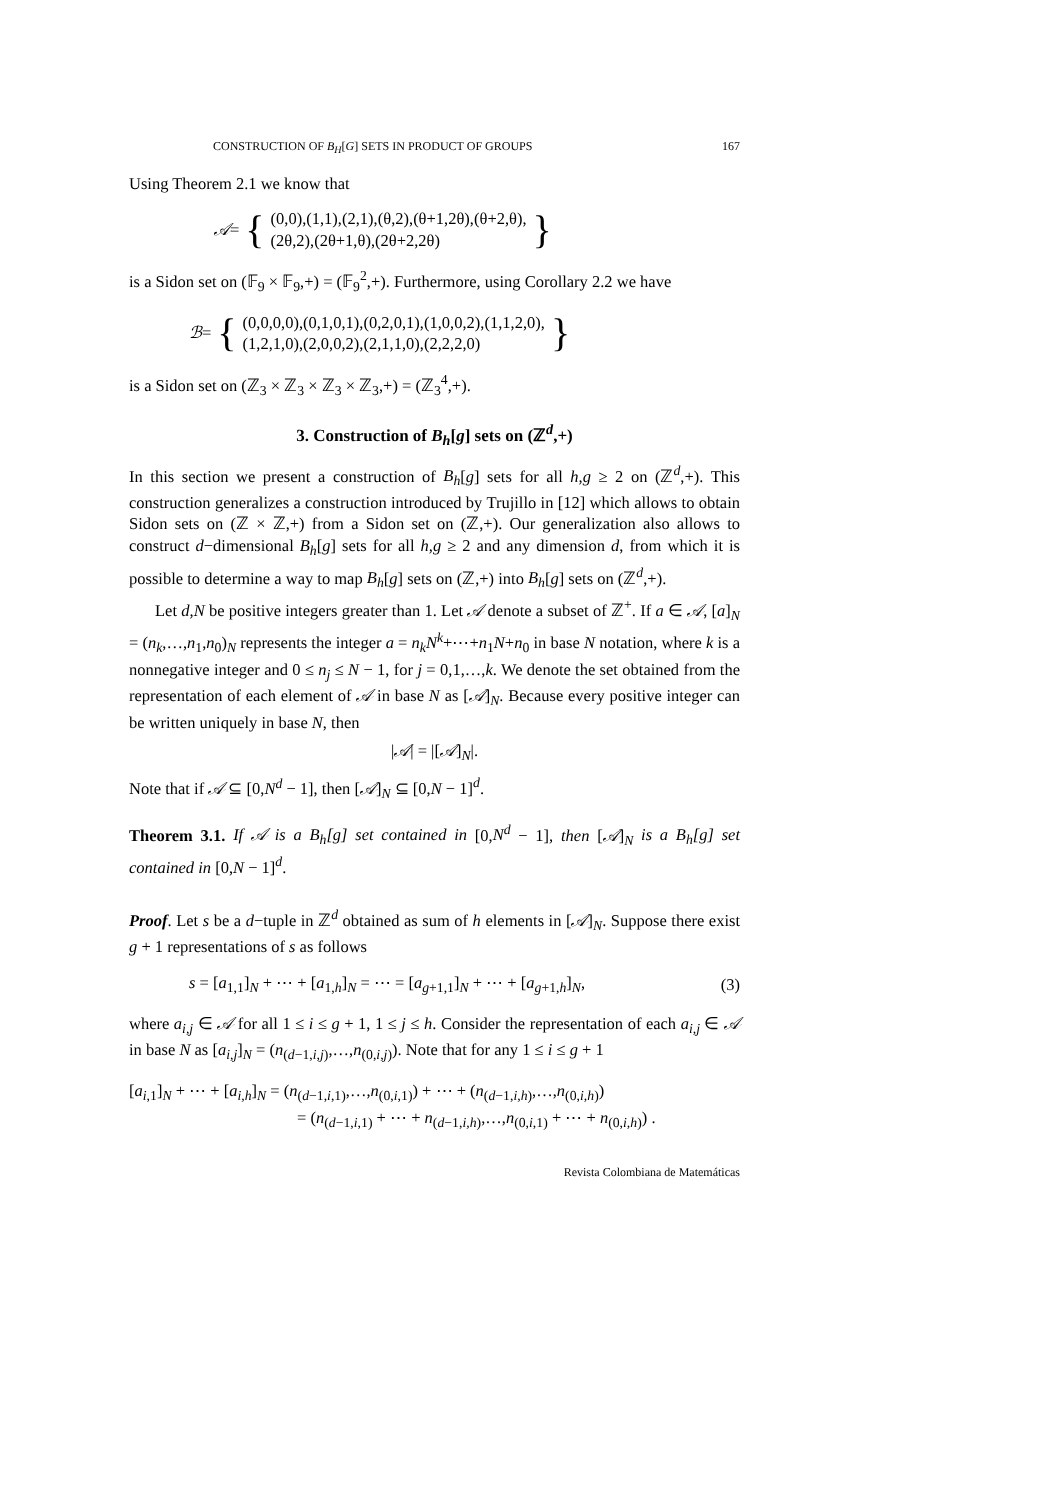CONSTRUCTION OF B<sub>H</sub>[G] SETS IN PRODUCT OF GROUPS 167
Using Theorem 2.1 we know that
𝒜 = {
(0,0),(1,1),(2,1),(θ,2),(θ+1,2θ),(θ+2,θ),
(2θ,2),(2θ+1,θ),(2θ+2,2θ)
}
is a Sidon set on (𝔽<sub>9</sub> × 𝔽<sub>9</sub>,+) = (𝔽<sub>9</sub><sup>2</sup>,+). Furthermore, using Corollary 2.2 we have
ℬ = {
(0,0,0,0),(0,1,0,1),(0,2,0,1),(1,0,0,2),(1,1,2,0),
(1,2,1,0),(2,0,0,2),(2,1,1,0),(2,2,2,0)
}
is a Sidon set on (ℤ<sub>3</sub> × ℤ<sub>3</sub> × ℤ<sub>3</sub> × ℤ<sub>3</sub>,+) = (ℤ<sub>3</sub><sup>4</sup>,+).
3. Construction of B<sub>h</sub>[g] sets on (ℤ<sup>d</sup>,+)
In this section we present a construction of B<sub>h</sub>[g] sets for all h,g ≥ 2 on (ℤ<sup>d</sup>,+). This construction generalizes a construction introduced by Trujillo in [12] which allows to obtain Sidon sets on (ℤ × ℤ,+) from a Sidon set on (ℤ,+). Our generalization also allows to construct d−dimensional B<sub>h</sub>[g] sets for all h,g ≥ 2 and any dimension d, from which it is possible to determine a way to map B<sub>h</sub>[g] sets on (ℤ,+) into B<sub>h</sub>[g] sets on (ℤ<sup>d</sup>,+).
Let d,N be positive integers greater than 1. Let 𝒜 denote a subset of ℤ<sup>+</sup>. If a ∈ 𝒜, [a]<sub>N</sub> = (n<sub>k</sub>,…,n<sub>1</sub>,n<sub>0</sub>)<sub>N</sub> represents the integer a = n<sub>k</sub>N<sup>k</sup>+⋯+n<sub>1</sub>N+n<sub>0</sub> in base N notation, where k is a nonnegative integer and 0 ≤ n<sub>j</sub> ≤ N − 1, for j = 0,1,…,k. We denote the set obtained from the representation of each element of 𝒜 in base N as [𝒜]<sub>N</sub>. Because every positive integer can be written uniquely in base N, then
|𝒜| = |[𝒜]<sub>N</sub>|.
Note that if 𝒜 ⊆ [0,N<sup>d</sup> − 1], then [𝒜]<sub>N</sub> ⊆ [0,N − 1]<sup>d</sup>.
Theorem 3.1. If 𝒜 is a B<sub>h</sub>[g] set contained in [0,N<sup>d</sup> − 1], then [𝒜]<sub>N</sub> is a B<sub>h</sub>[g] set contained in [0,N − 1]<sup>d</sup>.
Proof. Let s be a d−tuple in ℤ<sup>d</sup> obtained as sum of h elements in [𝒜]<sub>N</sub>. Suppose there exist g + 1 representations of s as follows
s = [a<sub>1,1</sub>]<sub>N</sub> + ⋯ + [a<sub>1,h</sub>]<sub>N</sub> = ⋯ = [a<sub>g+1,1</sub>]<sub>N</sub> + ⋯ + [a<sub>g+1,h</sub>]<sub>N</sub>, (3)
where a<sub>i,j</sub> ∈ 𝒜 for all 1 ≤ i ≤ g + 1, 1 ≤ j ≤ h. Consider the representation of each a<sub>i,j</sub> ∈ 𝒜 in base N as [a<sub>i,j</sub>]<sub>N</sub> = (n<sub>(d−1,i,j)</sub>,…,n<sub>(0,i,j)</sub>). Note that for any 1 ≤ i ≤ g + 1
[a<sub>i,1</sub>]<sub>N</sub> + ⋯ + [a<sub>i,h</sub>]<sub>N</sub> = (n<sub>(d−1,i,1)</sub>,…,n<sub>(0,i,1)</sub>) + ⋯ + (n<sub>(d−1,i,h)</sub>,…,n<sub>(0,i,h)</sub>)
= (n<sub>(d−1,i,1)</sub> + ⋯ + n<sub>(d−1,i,h)</sub>,…,n<sub>(0,i,1)</sub> + ⋯ + n<sub>(0,i,h)</sub>) .
Revista Colombiana de Matemáticas